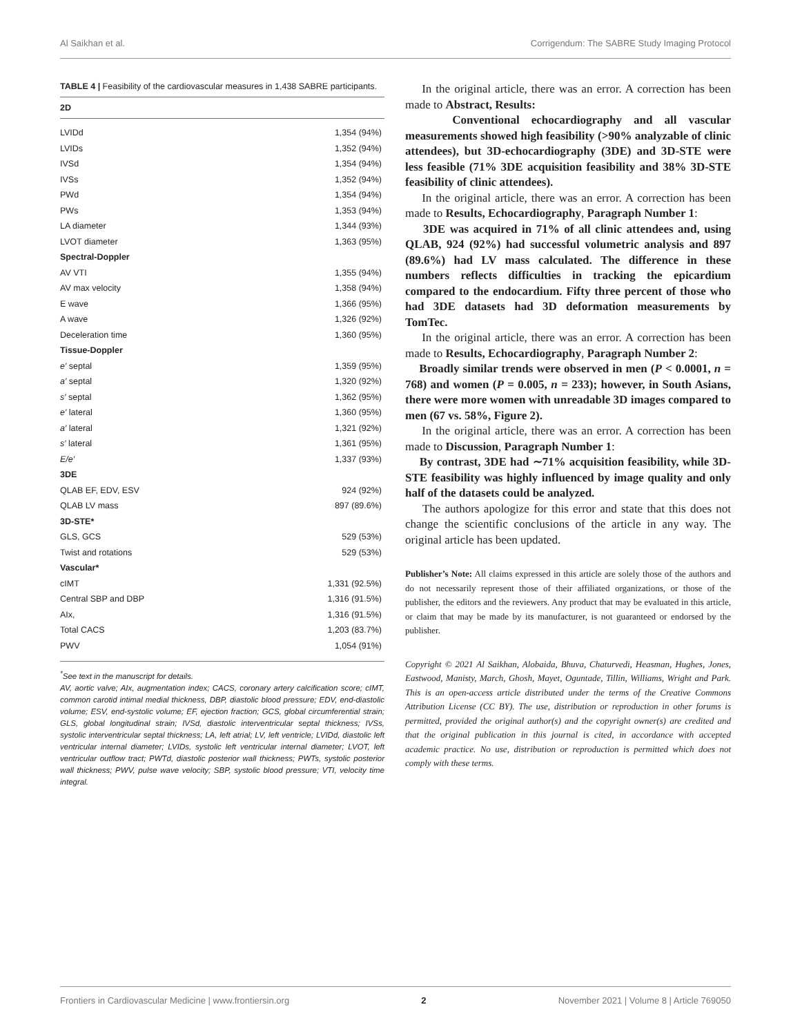Al Saikhan et al. Corrigendum: The SABRE Study Imaging Protocol
TABLE 4 | Feasibility of the cardiovascular measures in 1,438 SABRE participants.
| 2D | |
| --- | --- |
| LVIDd | 1,354 (94%) |
| LVIDs | 1,352 (94%) |
| IVSd | 1,354 (94%) |
| IVSs | 1,352 (94%) |
| PWd | 1,354 (94%) |
| PWs | 1,353 (94%) |
| LA diameter | 1,344 (93%) |
| LVOT diameter | 1,363 (95%) |
| Spectral-Doppler | |
| AV VTI | 1,355 (94%) |
| AV max velocity | 1,358 (94%) |
| E wave | 1,366 (95%) |
| A wave | 1,326 (92%) |
| Deceleration time | 1,360 (95%) |
| Tissue-Doppler | |
| e′ septal | 1,359 (95%) |
| a′ septal | 1,320 (92%) |
| s′ septal | 1,362 (95%) |
| e′ lateral | 1,360 (95%) |
| a′ lateral | 1,321 (92%) |
| s′ lateral | 1,361 (95%) |
| E/e′ | 1,337 (93%) |
| 3DE | |
| QLAB EF, EDV, ESV | 924 (92%) |
| QLAB LV mass | 897 (89.6%) |
| 3D-STE* | |
| GLS, GCS | 529 (53%) |
| Twist and rotations | 529 (53%) |
| Vascular* | |
| cIMT | 1,331 (92.5%) |
| Central SBP and DBP | 1,316 (91.5%) |
| AIx, | 1,316 (91.5%) |
| Total CACS | 1,203 (83.7%) |
| PWV | 1,054 (91%) |
<sup>*</sup> See text in the manuscript for details.
AV, aortic valve; AIx, augmentation index; CACS, coronary artery calcification score; cIMT, common carotid intimal medial thickness, DBP, diastolic blood pressure; EDV, end-diastolic volume; ESV, end-systolic volume; EF, ejection fraction; GCS, global circumferential strain; GLS, global longitudinal strain; IVSd, diastolic interventricular septal thickness; IVSs, systolic interventricular septal thickness; LA, left atrial; LV, left ventricle; LVIDd, diastolic left ventricular internal diameter; LVIDs, systolic left ventricular internal diameter; LVOT, left ventricular outflow tract; PWTd, diastolic posterior wall thickness; PWTs, systolic posterior wall thickness; PWV, pulse wave velocity; SBP, systolic blood pressure; VTI, velocity time integral.
In the original article, there was an error. A correction has been made to Abstract, Results:
Conventional echocardiography and all vascular measurements showed high feasibility (>90% analyzable of clinic attendees), but 3D-echocardiography (3DE) and 3D-STE were less feasible (71% 3DE acquisition feasibility and 38% 3D-STE feasibility of clinic attendees).
In the original article, there was an error. A correction has been made to Results, Echocardiography, Paragraph Number 1:
3DE was acquired in 71% of all clinic attendees and, using QLAB, 924 (92%) had successful volumetric analysis and 897 (89.6%) had LV mass calculated. The difference in these numbers reflects difficulties in tracking the epicardium compared to the endocardium. Fifty three percent of those who had 3DE datasets had 3D deformation measurements by TomTec.
In the original article, there was an error. A correction has been made to Results, Echocardiography, Paragraph Number 2:
Broadly similar trends were observed in men (P < 0.0001, n = 768) and women (P = 0.005, n = 233); however, in South Asians, there were more women with unreadable 3D images compared to men (67 vs. 58%, Figure 2).
In the original article, there was an error. A correction has been made to Discussion, Paragraph Number 1:
By contrast, 3DE had ∼71% acquisition feasibility, while 3D-STE feasibility was highly influenced by image quality and only half of the datasets could be analyzed.
The authors apologize for this error and state that this does not change the scientific conclusions of the article in any way. The original article has been updated.
Publisher’s Note: All claims expressed in this article are solely those of the authors and do not necessarily represent those of their affiliated organizations, or those of the publisher, the editors and the reviewers. Any product that may be evaluated in this article, or claim that may be made by its manufacturer, is not guaranteed or endorsed by the publisher.
Copyright © 2021 Al Saikhan, Alobaida, Bhuva, Chaturvedi, Heasman, Hughes, Jones, Eastwood, Manisty, March, Ghosh, Mayet, Oguntade, Tillin, Williams, Wright and Park. This is an open-access article distributed under the terms of the Creative Commons Attribution License (CC BY). The use, distribution or reproduction in other forums is permitted, provided the original author(s) and the copyright owner(s) are credited and that the original publication in this journal is cited, in accordance with accepted academic practice. No use, distribution or reproduction is permitted which does not comply with these terms.
Frontiers in Cardiovascular Medicine | www.frontiersin.org 2 November 2021 | Volume 8 | Article 769050